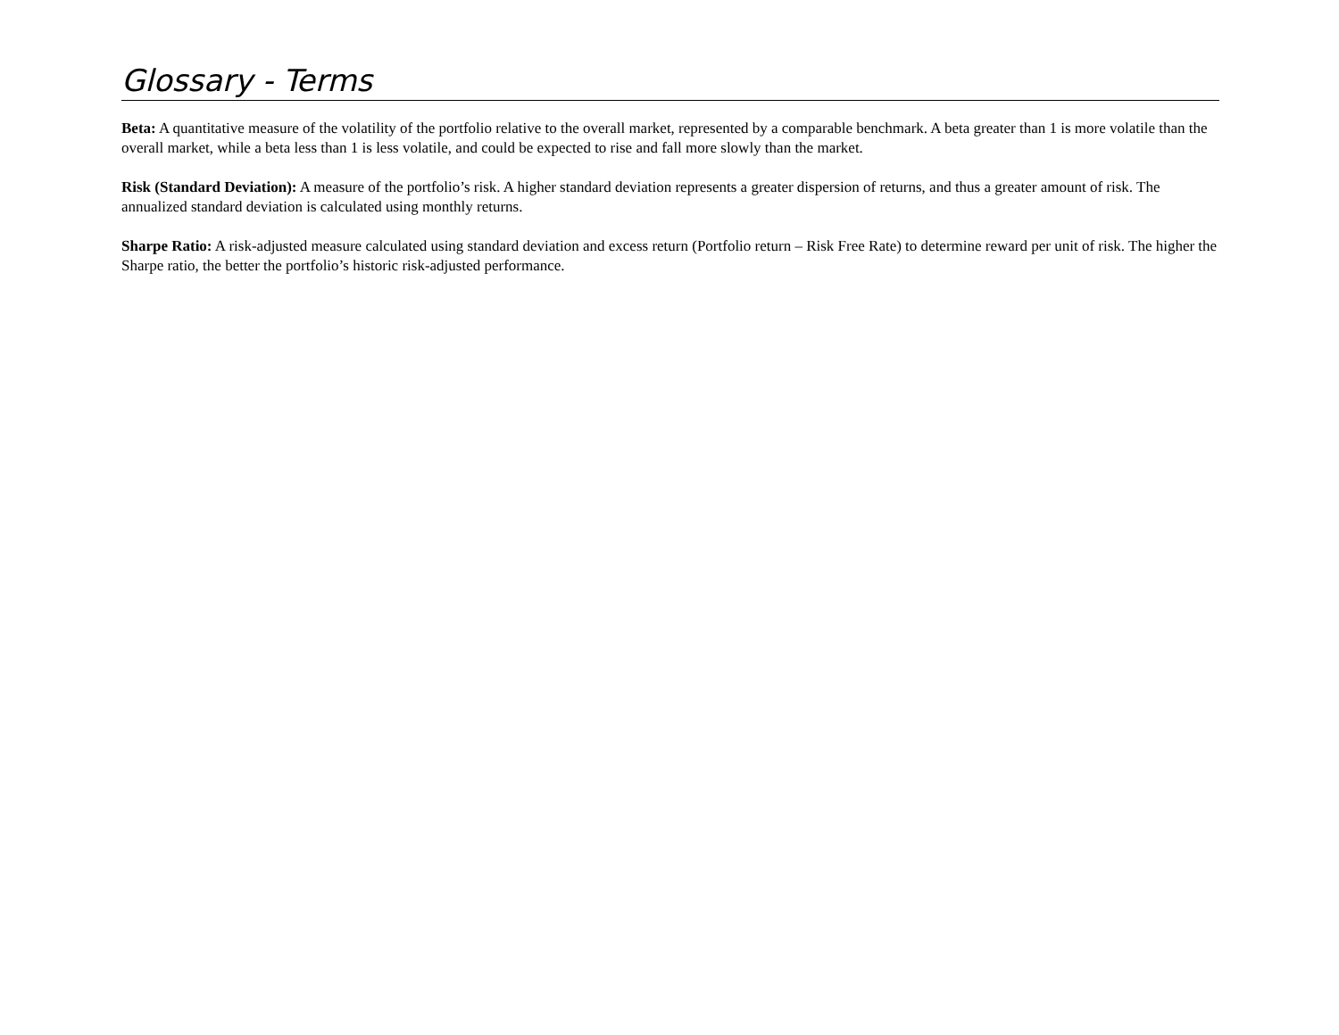Glossary - Terms
Beta: A quantitative measure of the volatility of the portfolio relative to the overall market, represented by a comparable benchmark. A beta greater than 1 is more volatile than the overall market, while a beta less than 1 is less volatile, and could be expected to rise and fall more slowly than the market.
Risk (Standard Deviation): A measure of the portfolio’s risk. A higher standard deviation represents a greater dispersion of returns, and thus a greater amount of risk. The annualized standard deviation is calculated using monthly returns.
Sharpe Ratio: A risk-adjusted measure calculated using standard deviation and excess return (Portfolio return – Risk Free Rate) to determine reward per unit of risk. The higher the Sharpe ratio, the better the portfolio’s historic risk-adjusted performance.